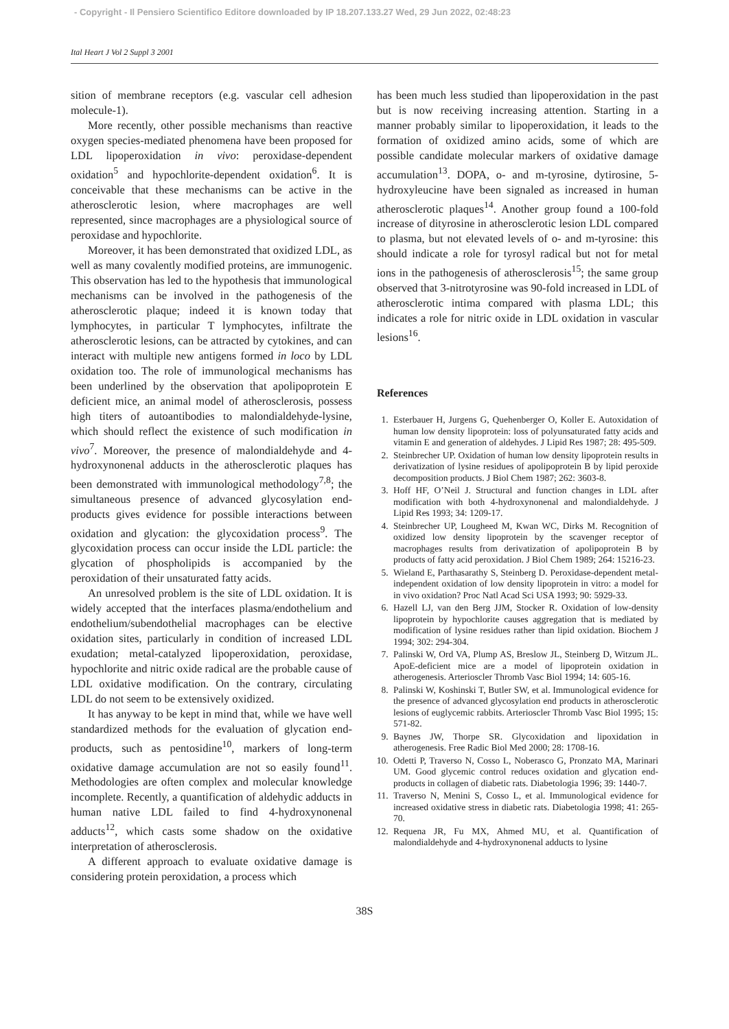- Copyright - Il Pensiero Scientifico Editore downloaded by IP 18.207.133.27 Wed, 29 Jun 2022, 02:48:23
Ital Heart J Vol 2 Suppl 3 2001
sition of membrane receptors (e.g. vascular cell adhesion molecule-1).
More recently, other possible mechanisms than reactive oxygen species-mediated phenomena have been proposed for LDL lipoperoxidation in vivo: peroxidase-dependent oxidation<sup>5</sup> and hypochlorite-dependent oxidation<sup>6</sup>. It is conceivable that these mechanisms can be active in the atherosclerotic lesion, where macrophages are well represented, since macrophages are a physiological source of peroxidase and hypochlorite.
Moreover, it has been demonstrated that oxidized LDL, as well as many covalently modified proteins, are immunogenic. This observation has led to the hypothesis that immunological mechanisms can be involved in the pathogenesis of the atherosclerotic plaque; indeed it is known today that lymphocytes, in particular T lymphocytes, infiltrate the atherosclerotic lesions, can be attracted by cytokines, and can interact with multiple new antigens formed in loco by LDL oxidation too. The role of immunological mechanisms has been underlined by the observation that apolipoprotein E deficient mice, an animal model of atherosclerosis, possess high titers of autoantibodies to malondialdehyde-lysine, which should reflect the existence of such modification in vivo<sup>7</sup>. Moreover, the presence of malondialdehyde and 4-hydroxynonenal adducts in the atherosclerotic plaques has been demonstrated with immunological methodology<sup>7,8</sup>; the simultaneous presence of advanced glycosylation end-products gives evidence for possible interactions between oxidation and glycation: the glycoxidation process<sup>9</sup>. The glycoxidation process can occur inside the LDL particle: the glycation of phospholipids is accompanied by the peroxidation of their unsaturated fatty acids.
An unresolved problem is the site of LDL oxidation. It is widely accepted that the interfaces plasma/endothelium and endothelium/subendothelial macrophages can be elective oxidation sites, particularly in condition of increased LDL exudation; metal-catalyzed lipoperoxidation, peroxidase, hypochlorite and nitric oxide radical are the probable cause of LDL oxidative modification. On the contrary, circulating LDL do not seem to be extensively oxidized.
It has anyway to be kept in mind that, while we have well standardized methods for the evaluation of glycation end-products, such as pentosidine<sup>10</sup>, markers of long-term oxidative damage accumulation are not so easily found<sup>11</sup>. Methodologies are often complex and molecular knowledge incomplete. Recently, a quantification of aldehydic adducts in human native LDL failed to find 4-hydroxynonenal adducts<sup>12</sup>, which casts some shadow on the oxidative interpretation of atherosclerosis.
A different approach to evaluate oxidative damage is considering protein peroxidation, a process which
has been much less studied than lipoperoxidation in the past but is now receiving increasing attention. Starting in a manner probably similar to lipoperoxidation, it leads to the formation of oxidized amino acids, some of which are possible candidate molecular markers of oxidative damage accumulation<sup>13</sup>. DOPA, o- and m-tyrosine, dytirosine, 5-hydroxyleucine have been signaled as increased in human atherosclerotic plaques<sup>14</sup>. Another group found a 100-fold increase of dityrosine in atherosclerotic lesion LDL compared to plasma, but not elevated levels of o- and m-tyrosine: this should indicate a role for tyrosyl radical but not for metal ions in the pathogenesis of atherosclerosis<sup>15</sup>; the same group observed that 3-nitrotyrosine was 90-fold increased in LDL of atherosclerotic intima compared with plasma LDL; this indicates a role for nitric oxide in LDL oxidation in vascular lesions<sup>16</sup>.
References
1. Esterbauer H, Jurgens G, Quehenberger O, Koller E. Autoxidation of human low density lipoprotein: loss of polyunsaturated fatty acids and vitamin E and generation of aldehydes. J Lipid Res 1987; 28: 495-509.
2. Steinbrecher UP. Oxidation of human low density lipoprotein results in derivatization of lysine residues of apolipoprotein B by lipid peroxide decomposition products. J Biol Chem 1987; 262: 3603-8.
3. Hoff HF, O’Neil J. Structural and function changes in LDL after modification with both 4-hydroxynonenal and malondialdehyde. J Lipid Res 1993; 34: 1209-17.
4. Steinbrecher UP, Lougheed M, Kwan WC, Dirks M. Recognition of oxidized low density lipoprotein by the scavenger receptor of macrophages results from derivatization of apolipoprotein B by products of fatty acid peroxidation. J Biol Chem 1989; 264: 15216-23.
5. Wieland E, Parthasarathy S, Steinberg D. Peroxidase-dependent metal-independent oxidation of low density lipoprotein in vitro: a model for in vivo oxidation? Proc Natl Acad Sci USA 1993; 90: 5929-33.
6. Hazell LJ, van den Berg JJM, Stocker R. Oxidation of low-density lipoprotein by hypochlorite causes aggregation that is mediated by modification of lysine residues rather than lipid oxidation. Biochem J 1994; 302: 294-304.
7. Palinski W, Ord VA, Plump AS, Breslow JL, Steinberg D, Witzum JL. ApoE-deficient mice are a model of lipoprotein oxidation in atherogenesis. Arterioscler Thromb Vasc Biol 1994; 14: 605-16.
8. Palinski W, Koshinski T, Butler SW, et al. Immunological evidence for the presence of advanced glycosylation end products in atherosclerotic lesions of euglycemic rabbits. Arterioscler Thromb Vasc Biol 1995; 15: 571-82.
9. Baynes JW, Thorpe SR. Glycoxidation and lipoxidation in atherogenesis. Free Radic Biol Med 2000; 28: 1708-16.
10. Odetti P, Traverso N, Cosso L, Noberasco G, Pronzato MA, Marinari UM. Good glycemic control reduces oxidation and glycation end-products in collagen of diabetic rats. Diabetologia 1996; 39: 1440-7.
11. Traverso N, Menini S, Cosso L, et al. Immunological evidence for increased oxidative stress in diabetic rats. Diabetologia 1998; 41: 265-70.
12. Requena JR, Fu MX, Ahmed MU, et al. Quantification of malondialdehyde and 4-hydroxynonenal adducts to lysine
38S